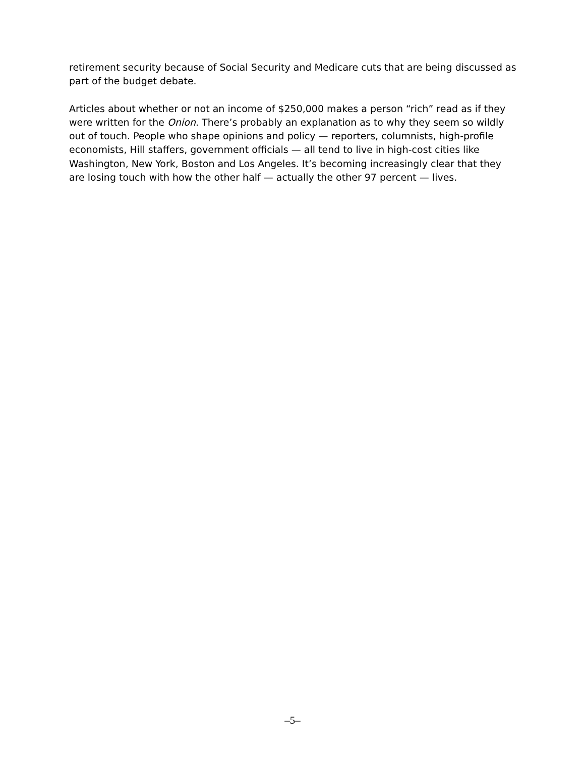retirement security because of Social Security and Medicare cuts that are being discussed as part of the budget debate.
Articles about whether or not an income of $250,000 makes a person “rich” read as if they were written for the Onion. There’s probably an explanation as to why they seem so wildly out of touch. People who shape opinions and policy — reporters, columnists, high-profile economists, Hill staffers, government officials — all tend to live in high-cost cities like Washington, New York, Boston and Los Angeles. It’s becoming increasingly clear that they are losing touch with how the other half — actually the other 97 percent — lives.
–5–